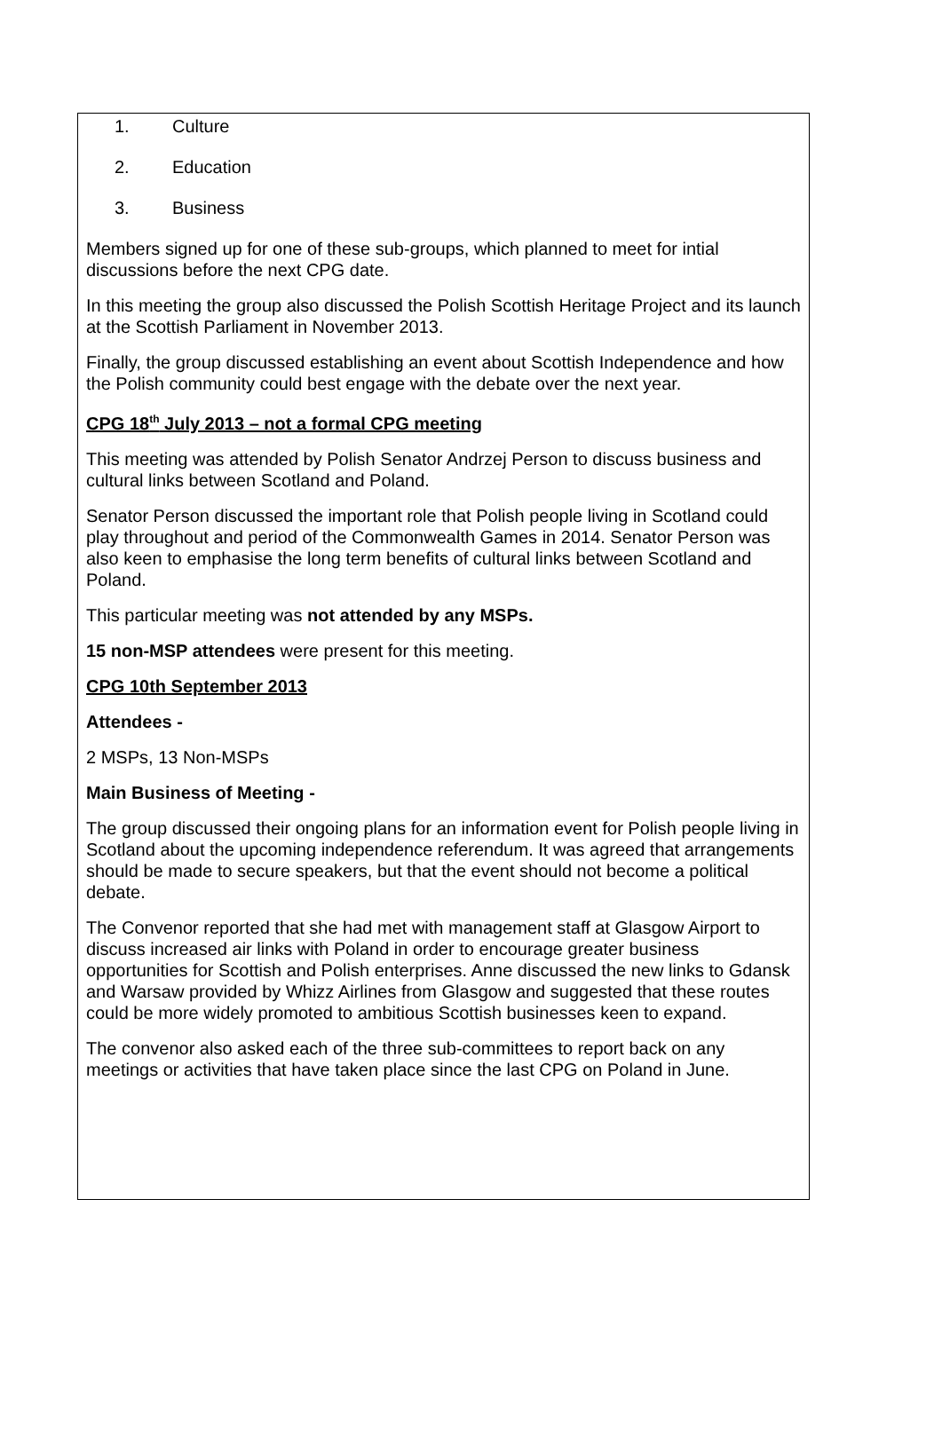1. Culture
2. Education
3. Business
Members signed up for one of these sub-groups, which planned to meet for intial discussions before the next CPG date.
In this meeting the group also discussed the Polish Scottish Heritage Project and its launch at the Scottish Parliament in November 2013.
Finally, the group discussed establishing an event about Scottish Independence and how the Polish community could best engage with the debate over the next year.
CPG 18<sup>th</sup> July 2013 – not a formal CPG meeting
This meeting was attended by Polish Senator Andrzej Person to discuss business and cultural links between Scotland and Poland.
Senator Person discussed the important role that Polish people living in Scotland could play throughout and period of the Commonwealth Games in 2014. Senator Person was also keen to emphasise the long term benefits of cultural links between Scotland and Poland.
This particular meeting was not attended by any MSPs.
15 non-MSP attendees were present for this meeting.
CPG 10th September 2013
Attendees -
2 MSPs, 13 Non-MSPs
Main Business of Meeting -
The group discussed their ongoing plans for an information event for Polish people living in Scotland about the upcoming independence referendum. It was agreed that arrangements should be made to secure speakers, but that the event should not become a political debate.
The Convenor reported that she had met with management staff at Glasgow Airport to discuss increased air links with Poland in order to encourage greater business opportunities for Scottish and Polish enterprises. Anne discussed the new links to Gdansk and Warsaw provided by Whizz Airlines from Glasgow and suggested that these routes could be more widely promoted to ambitious Scottish businesses keen to expand.
The convenor also asked each of the three sub-committees to report back on any meetings or activities that have taken place since the last CPG on Poland in June.